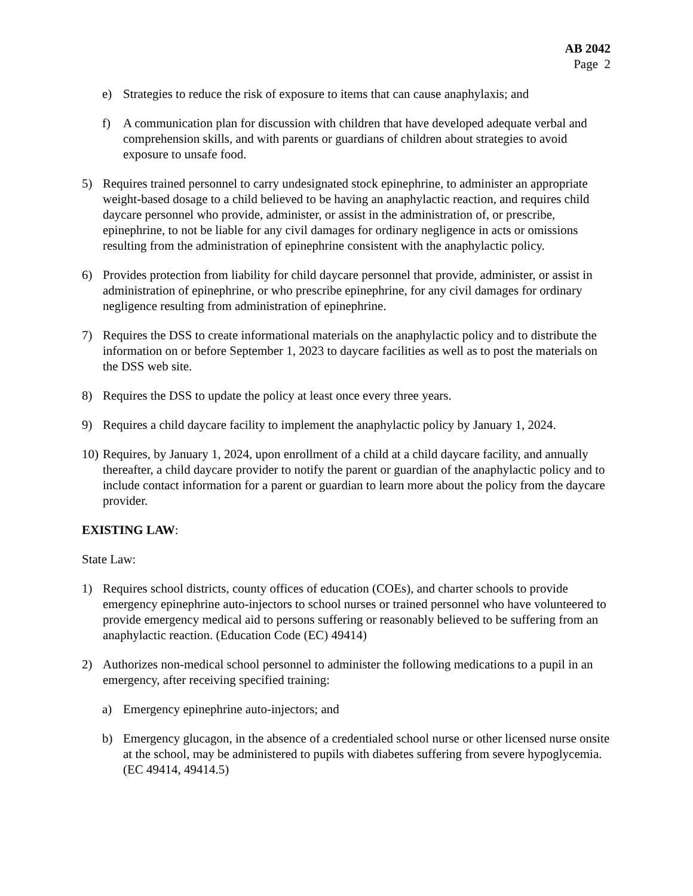AB 2042
Page 2
e) Strategies to reduce the risk of exposure to items that can cause anaphylaxis; and
f) A communication plan for discussion with children that have developed adequate verbal and comprehension skills, and with parents or guardians of children about strategies to avoid exposure to unsafe food.
5) Requires trained personnel to carry undesignated stock epinephrine, to administer an appropriate weight-based dosage to a child believed to be having an anaphylactic reaction, and requires child daycare personnel who provide, administer, or assist in the administration of, or prescribe, epinephrine, to not be liable for any civil damages for ordinary negligence in acts or omissions resulting from the administration of epinephrine consistent with the anaphylactic policy.
6) Provides protection from liability for child daycare personnel that provide, administer, or assist in administration of epinephrine, or who prescribe epinephrine, for any civil damages for ordinary negligence resulting from administration of epinephrine.
7) Requires the DSS to create informational materials on the anaphylactic policy and to distribute the information on or before September 1, 2023 to daycare facilities as well as to post the materials on the DSS web site.
8) Requires the DSS to update the policy at least once every three years.
9) Requires a child daycare facility to implement the anaphylactic policy by January 1, 2024.
10) Requires, by January 1, 2024, upon enrollment of a child at a child daycare facility, and annually thereafter, a child daycare provider to notify the parent or guardian of the anaphylactic policy and to include contact information for a parent or guardian to learn more about the policy from the daycare provider.
EXISTING LAW:
State Law:
1) Requires school districts, county offices of education (COEs), and charter schools to provide emergency epinephrine auto-injectors to school nurses or trained personnel who have volunteered to provide emergency medical aid to persons suffering or reasonably believed to be suffering from an anaphylactic reaction. (Education Code (EC) 49414)
2) Authorizes non-medical school personnel to administer the following medications to a pupil in an emergency, after receiving specified training:
a) Emergency epinephrine auto-injectors; and
b) Emergency glucagon, in the absence of a credentialed school nurse or other licensed nurse onsite at the school, may be administered to pupils with diabetes suffering from severe hypoglycemia. (EC 49414, 49414.5)